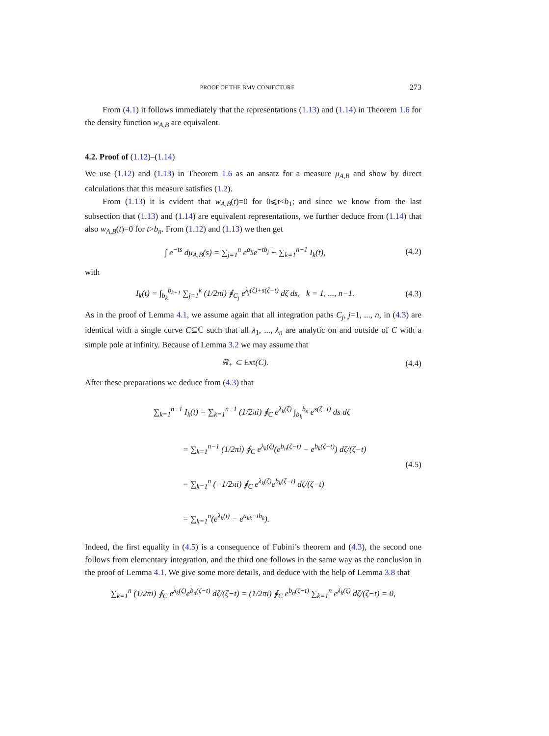PROOF OF THE BMV CONJECTURE 273
From (4.1) it follows immediately that the representations (1.13) and (1.14) in Theorem 1.6 for the density function w<sub>A,B</sub> are equivalent.
4.2. Proof of (1.12)–(1.14)
We use (1.12) and (1.13) in Theorem 1.6 as an ansatz for a measure μ<sub>A,B</sub> and show by direct calculations that this measure satisfies (1.2).
From (1.13) it is evident that w<sub>A,B</sub>(t)=0 for 0⩽t<b<sub>1</sub>; and since we know from the last subsection that (1.13) and (1.14) are equivalent representations, we further deduce from (1.14) that also w<sub>A,B</sub>(t)=0 for t>b<sub>n</sub>. From (1.12) and (1.13) we then get
∫ e<sup>−ts</sup> dμ<sub>A,B</sub>(s) = ∑<sub>j=1</sub><sup>n</sup> e<sup>a<sub>jj</sub></sup>e<sup>−tb<sub>j</sub></sup> + ∑<sub>k=1</sub><sup>n−1</sup> I<sub>k</sub>(t), (4.2)
with
I<sub>k</sub>(t) = ∫<sub>b<sub>k</sub></sub><sup>b<sub>k+1</sub></sup> ∑<sub>j=1</sub><sup>k</sup> (1/2πi) ∮<sub>C<sub>j</sub></sub> e<sup>λ<sub>j</sub>(ζ)+s(ζ−t)</sup> dζ ds, k = 1, ..., n−1. (4.3)
As in the proof of Lemma 4.1, we assume again that all integration paths C<sub>j</sub>, j=1, ..., n, in (4.3) are identical with a single curve C⊆ℂ such that all λ<sub>1</sub>, ..., λ<sub>n</sub> are analytic on and outside of C with a simple pole at infinity. Because of Lemma 3.2 we may assume that
ℝ<sub>+</sub> ⊂ Ext(C). (4.4)
After these preparations we deduce from (4.3) that
∑<sub>k=1</sub><sup>n−1</sup> I<sub>k</sub>(t) = ∑<sub>k=1</sub><sup>n−1</sup> (1/2πi) ∮<sub>C</sub> e<sup>λ<sub>k</sub>(ζ)</sup> ∫<sub>b<sub>k</sub></sub><sup>b<sub>n</sub></sup> e<sup>s(ζ−t)</sup> ds dζ
= ∑<sub>k=1</sub><sup>n−1</sup> (1/2πi) ∮<sub>C</sub> e<sup>λ<sub>k</sub>(ζ)</sup>(e<sup>b<sub>n</sub>(ζ−t)</sup> − e<sup>b<sub>k</sub>(ζ−t)</sup>) dζ/(ζ−t)
= ∑<sub>k=1</sub><sup>n</sup> (−1/2πi) ∮<sub>C</sub> e<sup>λ<sub>k</sub>(ζ)</sup>e<sup>b<sub>k</sub>(ζ−t)</sup> dζ/(ζ−t)
= ∑<sub>k=1</sub><sup>n</sup>(e<sup>λ<sub>k</sub>(t)</sup> − e<sup>a<sub>kk</sub>−tb<sub>k</sub></sup>). (4.5)
Indeed, the first equality in (4.5) is a consequence of Fubini’s theorem and (4.3), the second one follows from elementary integration, and the third one follows in the same way as the conclusion in the proof of Lemma 4.1. We give some more details, and deduce with the help of Lemma 3.8 that
∑<sub>k=1</sub><sup>n</sup> (1/2πi) ∮<sub>C</sub> e<sup>λ<sub>k</sub>(ζ)</sup>e<sup>b<sub>n</sub>(ζ−t)</sup> dζ/(ζ−t) = (1/2πi) ∮<sub>C</sub> e<sup>b<sub>n</sub>(ζ−t)</sup> ∑<sub>k=1</sub><sup>n</sup> e<sup>λ<sub>k</sub>(ζ)</sup> dζ/(ζ−t) = 0,